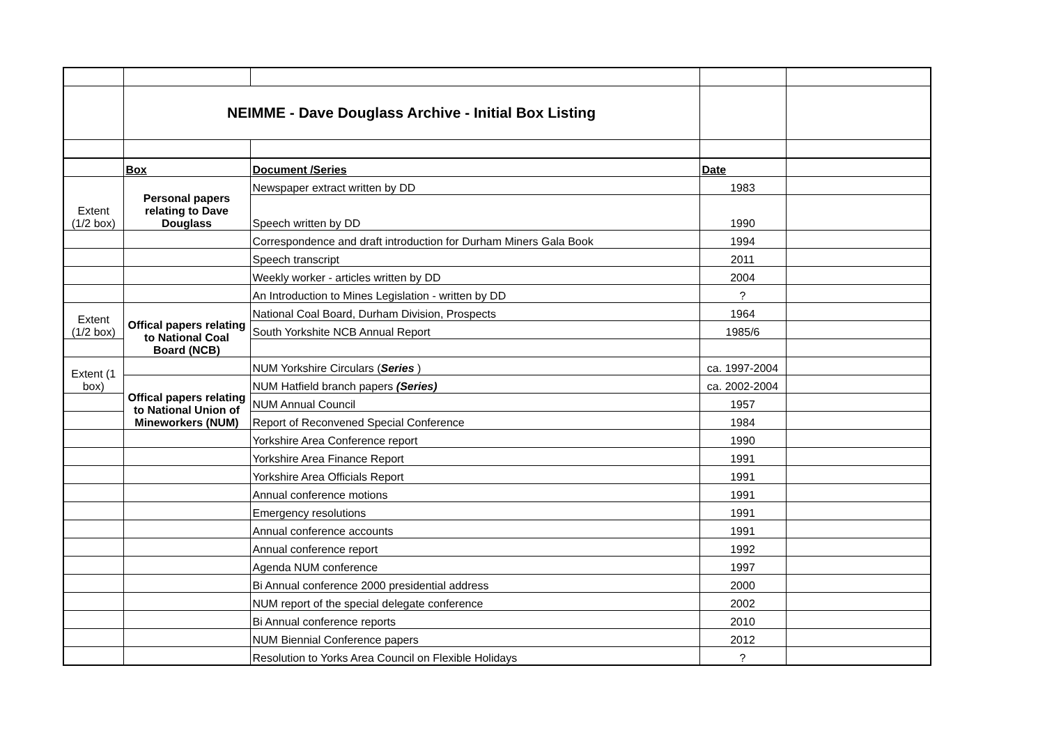| | NEIMME - Dave Douglass Archive - Initial Box Listing | | | |
| | Box | Document /Series | Date | |
| Extent (1/2 box) | Personal papers relating to Dave Douglass | Newspaper extract written by DD | 1983 | |
| | | Speech written by DD | 1990 | |
| | | Correspondence and draft introduction for Durham Miners Gala Book | 1994 | |
| | | Speech transcript | 2011 | |
| | | Weekly worker - articles written by DD | 2004 | |
| | | An Introduction to Mines Legislation - written by DD | ? | |
| Extent (1/2 box) | Offical papers relating to National Coal Board (NCB) | National Coal Board, Durham Division, Prospects | 1964 | |
| | | South Yorkshite NCB Annual Report | 1985/6 | |
| Extent (1 box) | | NUM Yorkshire Circulars ( Series ) | ca. 1997-2004 | |
| | Offical papers relating to National Union of Mineworkers (NUM) | NUM Hatfield branch papers (Series) | ca. 2002-2004 | |
| | | NUM Annual Council | 1957 | |
| | | Report of Reconvened Special Conference | 1984 | |
| | | Yorkshire Area Conference report | 1990 | |
| | | Yorkshire Area Finance Report | 1991 | |
| | | Yorkshire Area Officials Report | 1991 | |
| | | Annual conference motions | 1991 | |
| | | Emergency resolutions | 1991 | |
| | | Annual conference accounts | 1991 | |
| | | Annual conference report | 1992 | |
| | | Agenda NUM conference | 1997 | |
| | | Bi Annual conference 2000 presidential address | 2000 | |
| | | NUM report of the special delegate conference | 2002 | |
| | | Bi Annual conference reports | 2010 | |
| | | NUM Biennial Conference papers | 2012 | |
| | | Resolution to Yorks Area Council on Flexible Holidays | ? | |